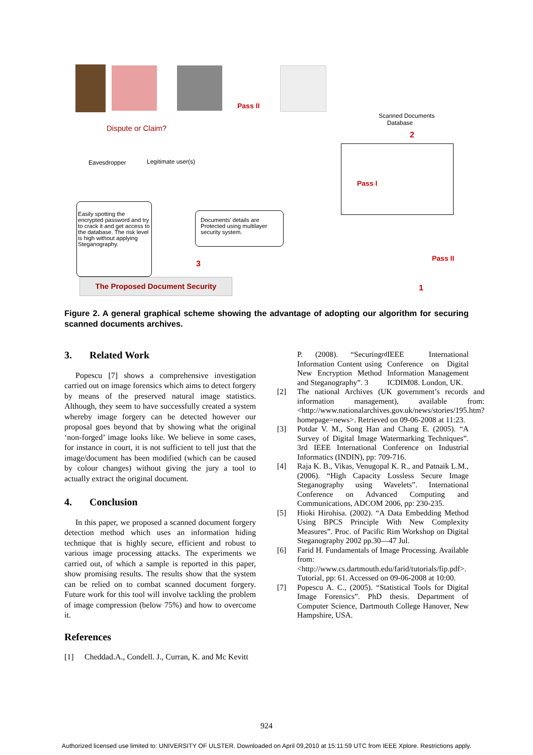Pass II
Scanned Documents
Database
2
Dispute or Claim?
Eavesdropper Legitimate user(s)
Pass I
Easily spotting the encrypted password and try to crack it and get access to the database. The risk level is high without applying Steganography.
Documents' details are Protected using multilayer security system.
3
Pass II
1
The Proposed Document Security
Figure 2. A general graphical scheme showing the advantage of adopting our algorithm for securing scanned documents archives.
3. Related Work
Popescu [7] shows a comprehensive investigation carried out on image forensics which aims to detect forgery by means of the preserved natural image statistics. Although, they seem to have successfully created a system whereby image forgery can be detected however our proposal goes beyond that by showing what the original ‘non-forged’ image looks like. We believe in some cases, for instance in court, it is not sufficient to tell just that the image/document has been modified (which can be caused by colour changes) without giving the jury a tool to actually extract the original document.
4. Conclusion
In this paper, we proposed a scanned document forgery detection method which uses an information hiding technique that is highly secure, efficient and robust to various image processing attacks. The experiments we carried out, of which a sample is reported in this paper, show promising results. The results show that the system can be relied on to combat scanned document forgery. Future work for this tool will involve tackling the problem of image compression (below 75%) and how to overcome it.
References
[1] Cheddad.A., Condell. J., Curran, K. and Mc Kevitt
P. (2008). “Securing Information Content using New Encryption Method and Steganography”. 3<sup>rd</sup> IEEE International Conference on Digital Information Management ICDIM08. London, UK.
[2] The national Archives (UK government’s records and information management), available from: <http://www.nationalarchives.gov.uk/news/stories/195.htm?homepage=news>. Retrieved on 09-06-2008 at 11:23.
[3] Potdar V. M., Song Han and Chang E. (2005). “A Survey of Digital Image Watermarking Techniques”. 3rd IEEE International Conference on Industrial Informatics (INDIN), pp: 709-716.
[4] Raja K. B., Vikas, Venugopal K. R., and Patnaik L.M., (2006). “High Capacity Lossless Secure Image Steganography using Wavelets”. International Conference on Advanced Computing and Communications, ADCOM 2006, pp: 230-235.
[5] Hioki Hirohisa. (2002). “A Data Embedding Method Using BPCS Principle With New Complexity Measures”. Proc. of Pacific Rim Workshop on Digital Steganography 2002 pp.30—47 Jul.
[6] Farid H. Fundamentals of Image Processing. Available from: <http://www.cs.dartmouth.edu/farid/tutorials/fip.pdf>. Tutorial, pp: 61. Accessed on 09-06-2008 at 10:00.
[7] Popescu A. C., (2005). “Statistical Tools for Digital Image Forensics”. PhD thesis. Department of Computer Science, Dartmouth College Hanover, New Hampshire, USA.
924
Authorized licensed use limited to: UNIVERSITY OF ULSTER. Downloaded on April 09,2010 at 15:11:59 UTC from IEEE Xplore. Restrictions apply.